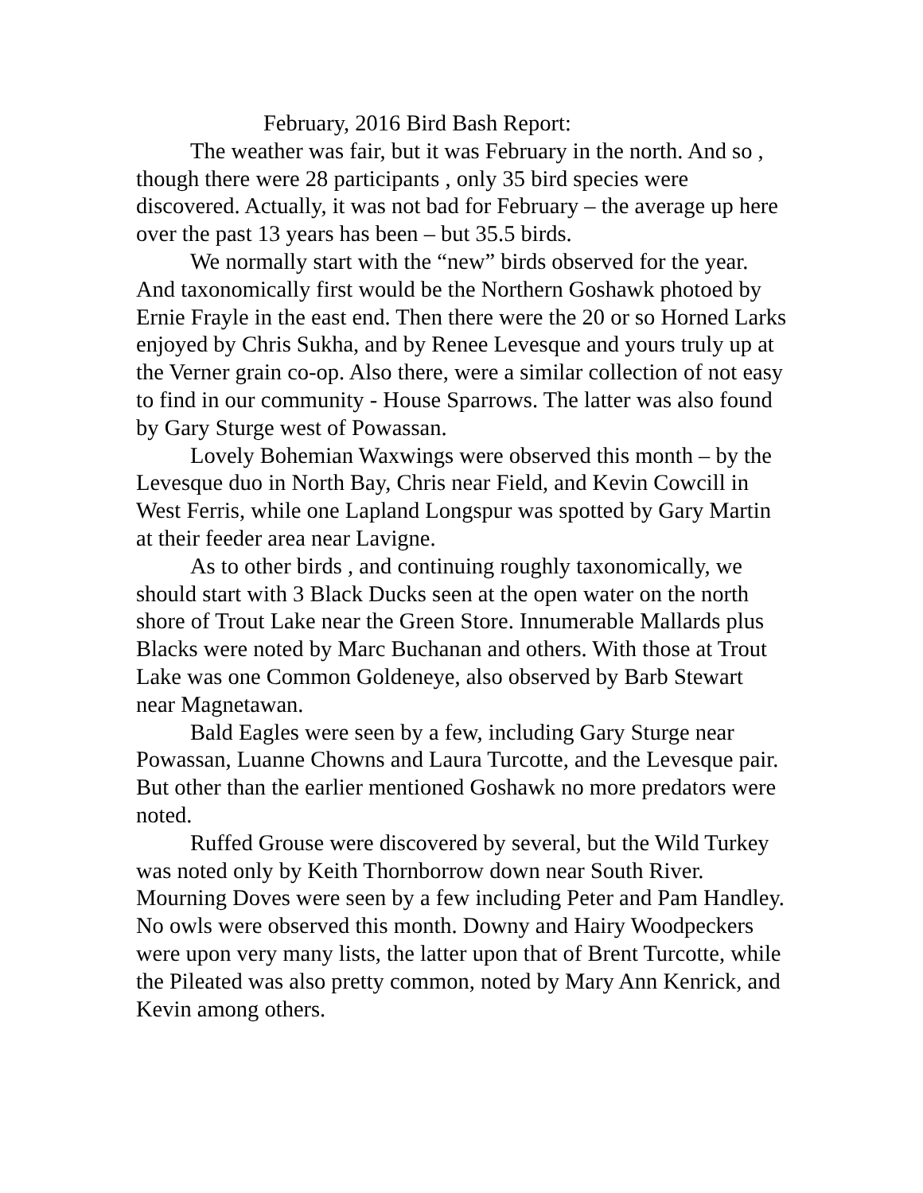February, 2016 Bird Bash Report:
The weather was fair, but it was February in the north. And so , though there were 28 participants , only 35 bird species were discovered. Actually, it was not bad for February – the average up here over the past 13 years has been – but 35.5 birds.
We normally start with the “new” birds observed for the year. And taxonomically first would be the Northern Goshawk photoed by Ernie Frayle in the east end. Then there were the 20 or so Horned Larks enjoyed by Chris Sukha, and by Renee Levesque and yours truly up at the Verner grain co-op. Also there, were a similar collection of not easy to find in our community - House Sparrows. The latter was also found by Gary Sturge west of Powassan.
Lovely Bohemian Waxwings were observed this month – by the Levesque duo in North Bay, Chris near Field, and Kevin Cowcill in West Ferris, while one Lapland Longspur was spotted by Gary Martin at their feeder area near Lavigne.
As to other birds , and continuing roughly taxonomically, we should start with 3 Black Ducks seen at the open water on the north shore of Trout Lake near the Green Store. Innumerable Mallards plus Blacks were noted by Marc Buchanan and others. With those at Trout Lake was one Common Goldeneye, also observed by Barb Stewart near Magnetawan.
Bald Eagles were seen by a few, including Gary Sturge near Powassan, Luanne Chowns and Laura Turcotte, and the Levesque pair. But other than the earlier mentioned Goshawk no more predators were noted.
Ruffed Grouse were discovered by several, but the Wild Turkey was noted only by Keith Thornborrow down near South River. Mourning Doves were seen by a few including Peter and Pam Handley. No owls were observed this month. Downy and Hairy Woodpeckers were upon very many lists, the latter upon that of Brent Turcotte, while the Pileated was also pretty common, noted by Mary Ann Kenrick, and Kevin among others.